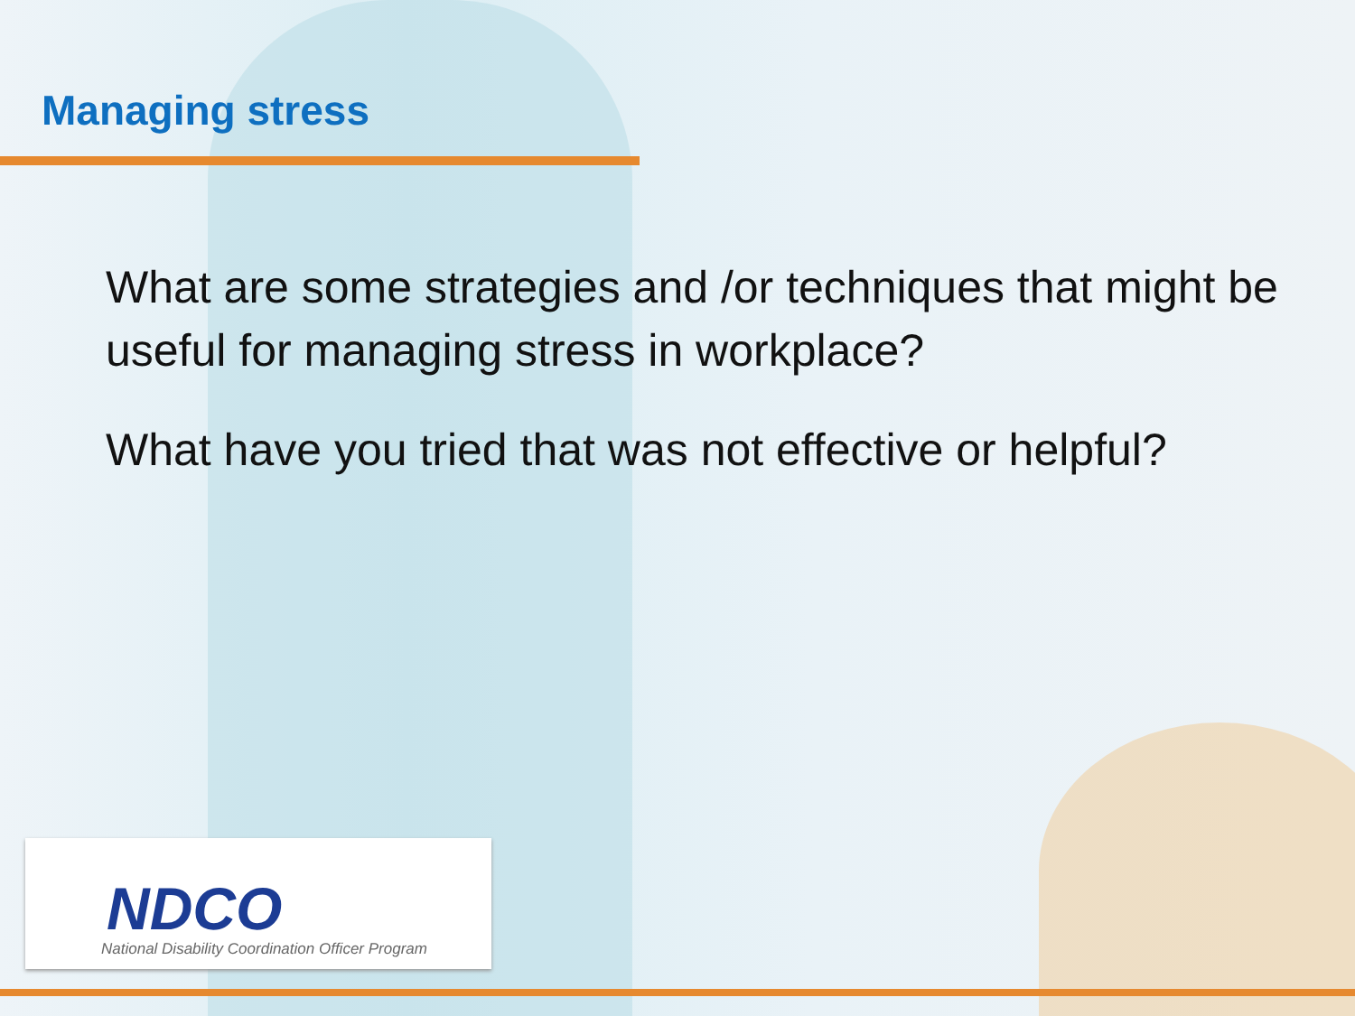Managing stress
What are some strategies and /or techniques that might be useful for managing stress in workplace?
What have you tried that was not effective or helpful?
NDCO
National Disability Coordination Officer Program